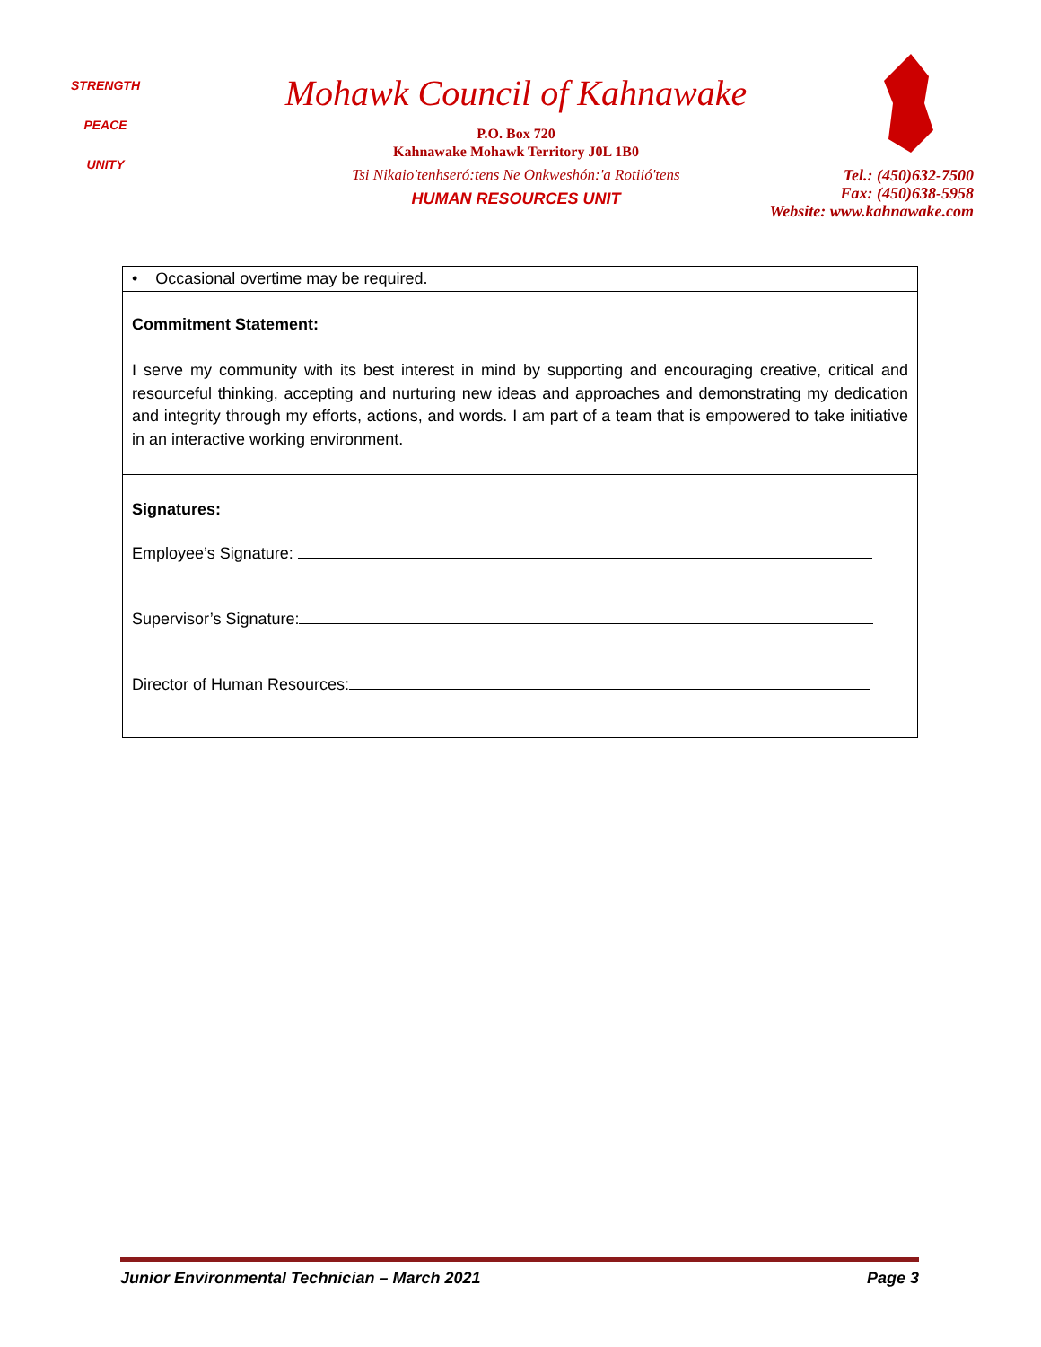STRENGTH
PEACE
UNITY
Mohawk Council of Kahnawake
P.O. Box 720
Kahnawake Mohawk Territory J0L 1B0
Tsi Nikaio'tenhseró:tens Ne Onkweshón:'a Rotiió'tens
HUMAN RESOURCES UNIT
Tel.: (450)632-7500
Fax: (450)638-5958
Website: www.kahnawake.com
• Occasional overtime may be required.
Commitment Statement:
I serve my community with its best interest in mind by supporting and encouraging creative, critical and resourceful thinking, accepting and nurturing new ideas and approaches and demonstrating my dedication and integrity through my efforts, actions, and words. I am part of a team that is empowered to take initiative in an interactive working environment.
Signatures:
Employee’s Signature:
Supervisor’s Signature:
Director of Human Resources:
Junior Environmental Technician – March 2021 Page 3